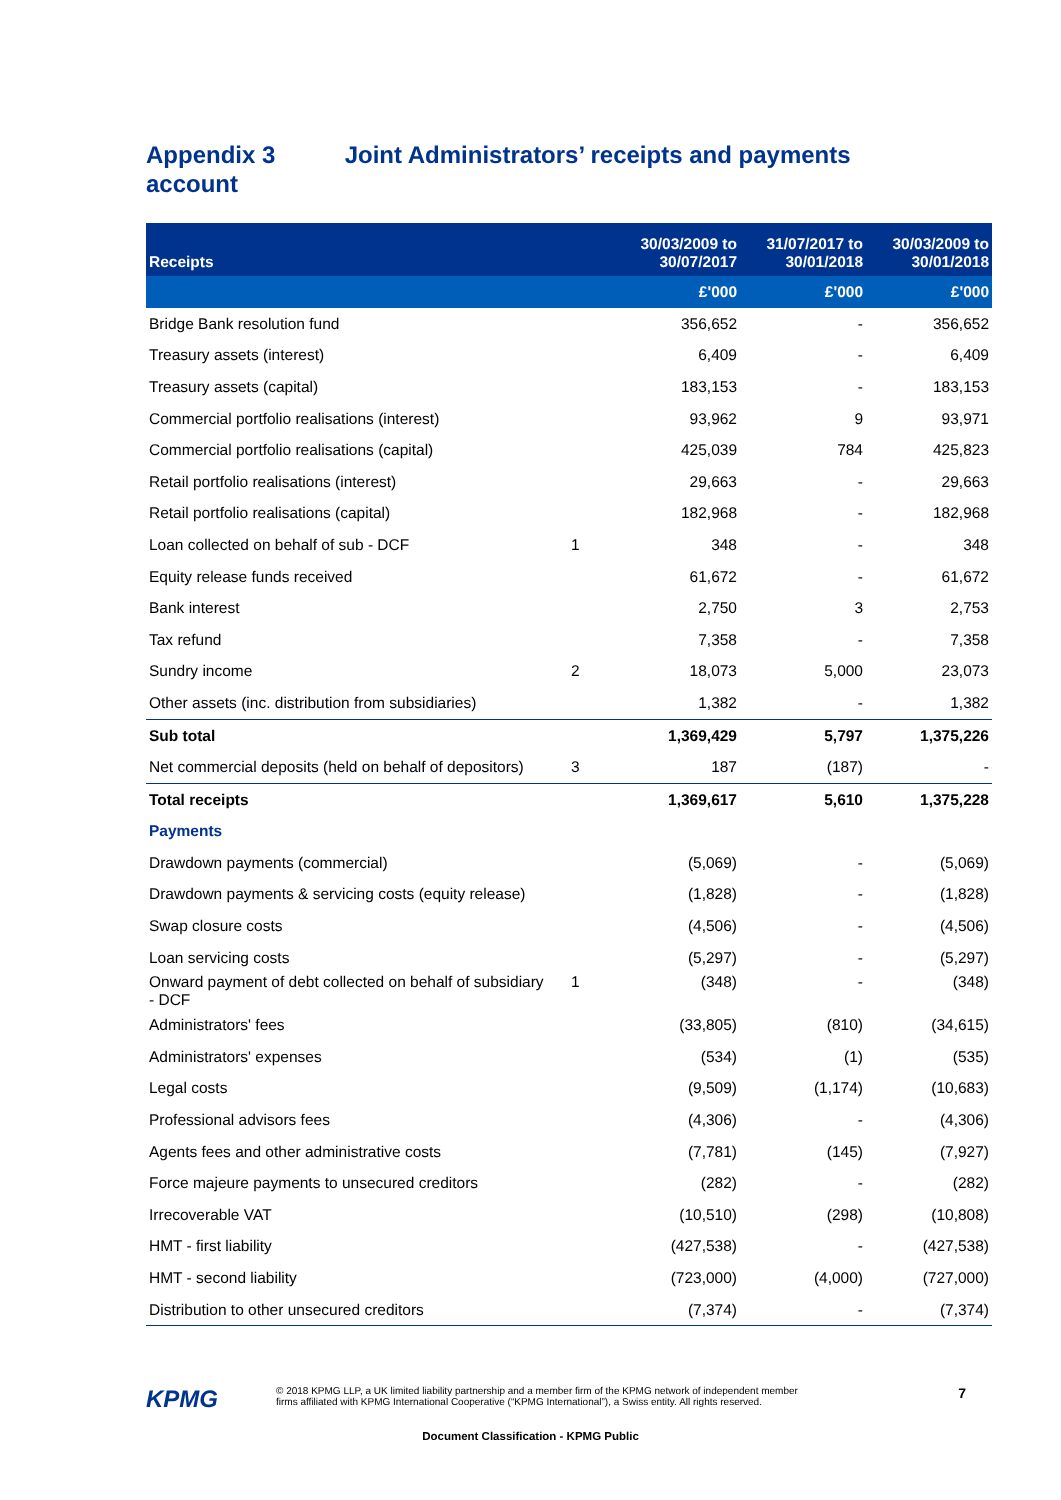Appendix 3 Joint Administrators’ receipts and payments account
| Receipts | | 30/03/2009 to 30/07/2017 | 31/07/2017 to 30/01/2018 | 30/03/2009 to 30/01/2018 |
| --- | --- | --- | --- | --- |
| | | £'000 | £'000 | £'000 |
| Bridge Bank resolution fund | | 356,652 | - | 356,652 |
| Treasury assets (interest) | | 6,409 | - | 6,409 |
| Treasury assets (capital) | | 183,153 | - | 183,153 |
| Commercial portfolio realisations (interest) | | 93,962 | 9 | 93,971 |
| Commercial portfolio realisations (capital) | | 425,039 | 784 | 425,823 |
| Retail portfolio realisations (interest) | | 29,663 | - | 29,663 |
| Retail portfolio realisations (capital) | | 182,968 | - | 182,968 |
| Loan collected on behalf of sub - DCF | 1 | 348 | - | 348 |
| Equity release funds received | | 61,672 | - | 61,672 |
| Bank interest | | 2,750 | 3 | 2,753 |
| Tax refund | | 7,358 | - | 7,358 |
| Sundry income | 2 | 18,073 | 5,000 | 23,073 |
| Other assets (inc. distribution from subsidiaries) | | 1,382 | - | 1,382 |
| Sub total | | 1,369,429 | 5,797 | 1,375,226 |
| Net commercial deposits (held on behalf of depositors) | 3 | 187 | (187) | - |
| Total receipts | | 1,369,617 | 5,610 | 1,375,228 |
| Payments | | | | |
| Drawdown payments (commercial) | | (5,069) | - | (5,069) |
| Drawdown payments & servicing costs (equity release) | | (1,828) | - | (1,828) |
| Swap closure costs | | (4,506) | - | (4,506) |
| Loan servicing costs | | (5,297) | - | (5,297) |
| Onward payment of debt collected on behalf of subsidiary - DCF | 1 | (348) | - | (348) |
| Administrators' fees | | (33,805) | (810) | (34,615) |
| Administrators' expenses | | (534) | (1) | (535) |
| Legal costs | | (9,509) | (1,174) | (10,683) |
| Professional advisors fees | | (4,306) | - | (4,306) |
| Agents fees and other administrative costs | | (7,781) | (145) | (7,927) |
| Force majeure payments to unsecured creditors | | (282) | - | (282) |
| Irrecoverable VAT | | (10,510) | (298) | (10,808) |
| HMT - first liability | | (427,538) | - | (427,538) |
| HMT - second liability | | (723,000) | (4,000) | (727,000) |
| Distribution to other unsecured creditors | | (7,374) | - | (7,374) |
KPMG
© 2018 KPMG LLP, a UK limited liability partnership and a member firm of the KPMG network of independent member
firms affiliated with KPMG International Cooperative (“KPMG International”), a Swiss entity. All rights reserved.
7
Document Classification - KPMG Public